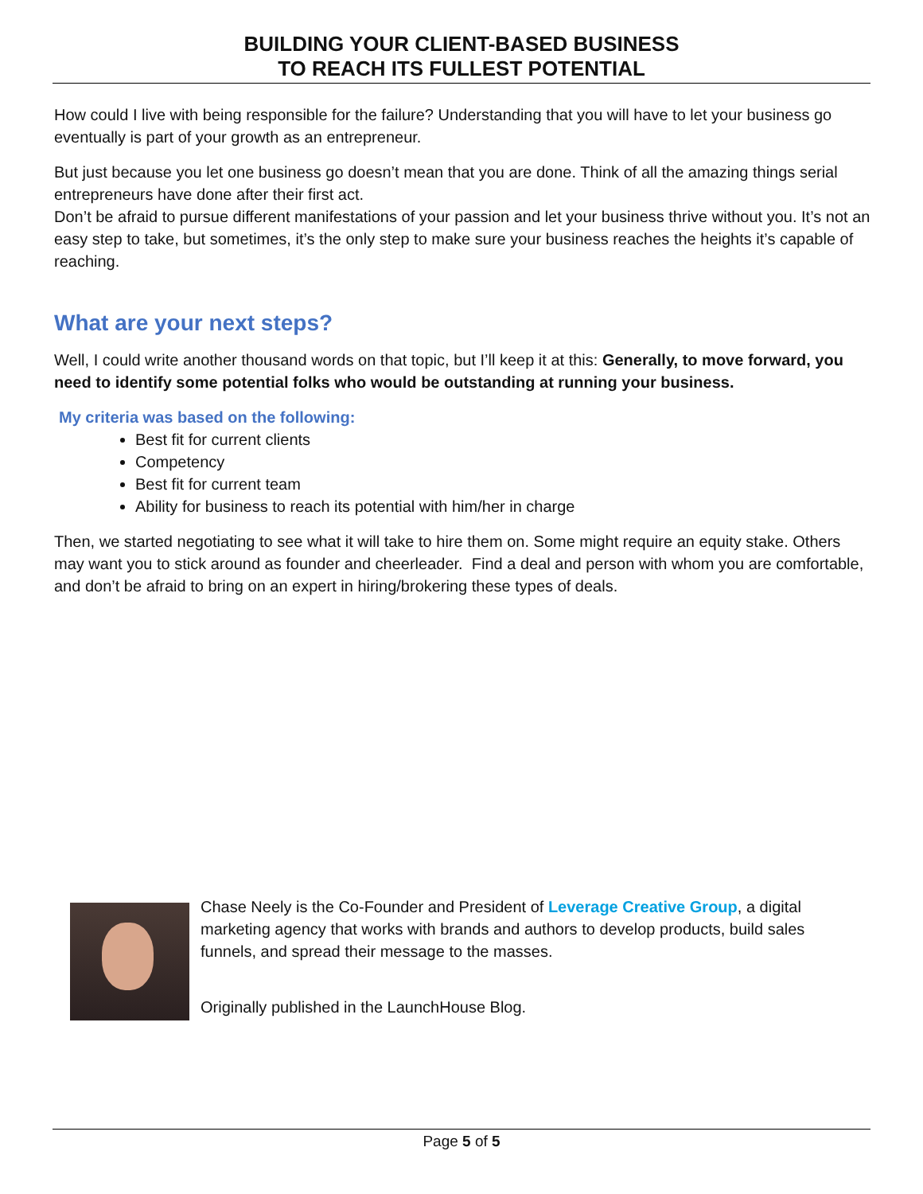BUILDING YOUR CLIENT-BASED BUSINESS
TO REACH ITS FULLEST POTENTIAL
How could I live with being responsible for the failure? Understanding that you will have to let your business go eventually is part of your growth as an entrepreneur.
But just because you let one business go doesn’t mean that you are done. Think of all the amazing things serial entrepreneurs have done after their first act.
Don’t be afraid to pursue different manifestations of your passion and let your business thrive without you. It’s not an easy step to take, but sometimes, it’s the only step to make sure your business reaches the heights it’s capable of reaching.
What are your next steps?
Well, I could write another thousand words on that topic, but I’ll keep it at this: Generally, to move forward, you need to identify some potential folks who would be outstanding at running your business.
My criteria was based on the following:
Best fit for current clients
Competency
Best fit for current team
Ability for business to reach its potential with him/her in charge
Then, we started negotiating to see what it will take to hire them on. Some might require an equity stake. Others may want you to stick around as founder and cheerleader. Find a deal and person with whom you are comfortable, and don’t be afraid to bring on an expert in hiring/brokering these types of deals.
Chase Neely is the Co-Founder and President of Leverage Creative Group, a digital marketing agency that works with brands and authors to develop products, build sales funnels, and spread their message to the masses.
Originally published in the LaunchHouse Blog.
Page 5 of 5